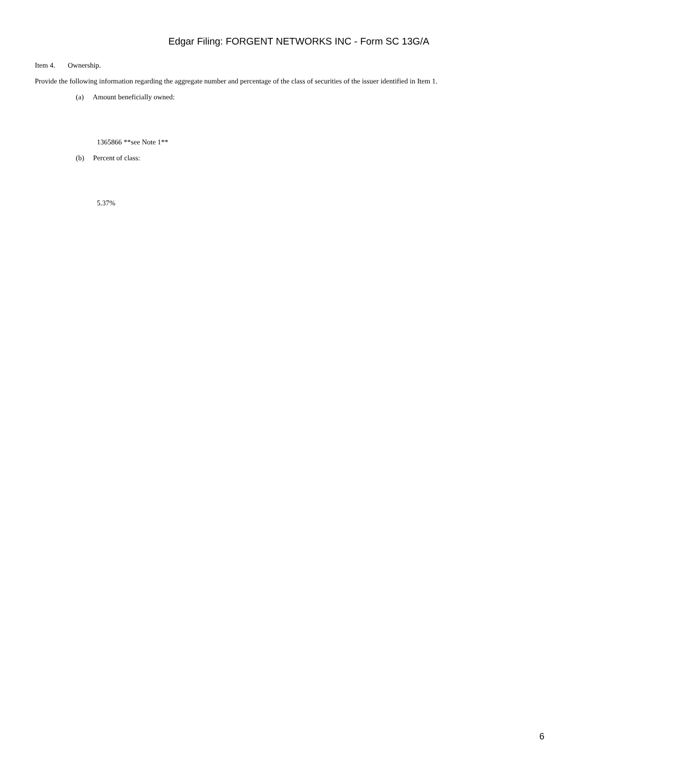Edgar Filing: FORGENT NETWORKS INC - Form SC 13G/A
Item 4. Ownership.
Provide the following information regarding the aggregate number and percentage of the class of securities of the issuer identified in Item 1.
(a) Amount beneficially owned:
1365866 **see Note 1**
(b) Percent of class:
5.37%
6